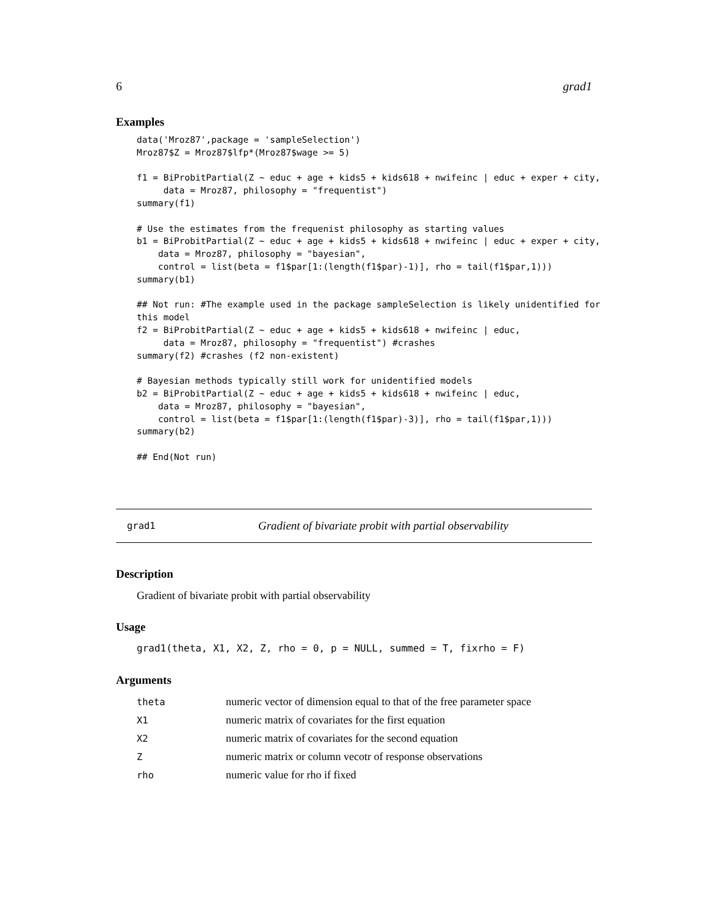6 grad1
Examples
data('Mroz87',package = 'sampleSelection')
Mroz87$Z = Mroz87$lfp*(Mroz87$wage >= 5)

f1 = BiProbitPartial(Z ~ educ + age + kids5 + kids618 + nwifeinc | educ + exper + city,
     data = Mroz87, philosophy = "frequentist")
summary(f1)

# Use the estimates from the frequenist philosophy as starting values
b1 = BiProbitPartial(Z ~ educ + age + kids5 + kids618 + nwifeinc | educ + exper + city,
    data = Mroz87, philosophy = "bayesian",
    control = list(beta = f1$par[1:(length(f1$par)-1)], rho = tail(f1$par,1)))
summary(b1)

## Not run: #The example used in the package sampleSelection is likely unidentified for
this model
f2 = BiProbitPartial(Z ~ educ + age + kids5 + kids618 + nwifeinc | educ,
     data = Mroz87, philosophy = "frequentist") #crashes
summary(f2) #crashes (f2 non-existent)

# Bayesian methods typically still work for unidentified models
b2 = BiProbitPartial(Z ~ educ + age + kids5 + kids618 + nwifeinc | educ,
    data = Mroz87, philosophy = "bayesian",
    control = list(beta = f1$par[1:(length(f1$par)-3)], rho = tail(f1$par,1)))
summary(b2)

## End(Not run)
grad1 Gradient of bivariate probit with partial observability
Description
Gradient of bivariate probit with partial observability
Usage
grad1(theta, X1, X2, Z, rho = 0, p = NULL, summed = T, fixrho = F)
Arguments
| theta | numeric vector of dimension equal to that of the free parameter space |
| X1 | numeric matrix of covariates for the first equation |
| X2 | numeric matrix of covariates for the second equation |
| Z | numeric matrix or column vecotr of response observations |
| rho | numeric value for rho if fixed |